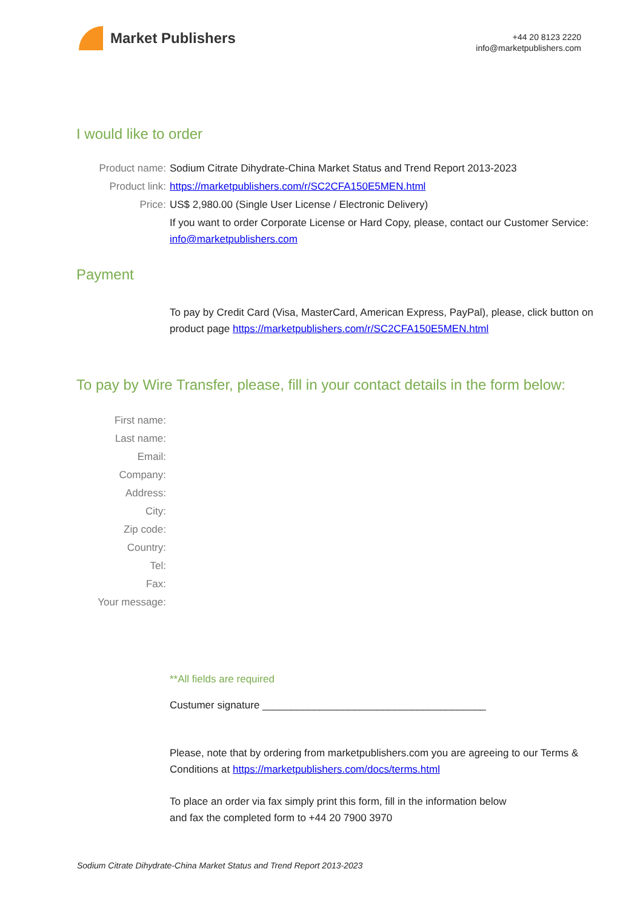Market Publishers
+44 20 8123 2220
info@marketpublishers.com
I would like to order
Product name: Sodium Citrate Dihydrate-China Market Status and Trend Report 2013-2023
Product link: https://marketpublishers.com/r/SC2CFA150E5MEN.html
Price: US$ 2,980.00 (Single User License / Electronic Delivery)
If you want to order Corporate License or Hard Copy, please, contact our Customer Service:
info@marketpublishers.com
Payment
To pay by Credit Card (Visa, MasterCard, American Express, PayPal), please, click button on product page https://marketpublishers.com/r/SC2CFA150E5MEN.html
To pay by Wire Transfer, please, fill in your contact details in the form below:
First name:
Last name:
Email:
Company:
Address:
City:
Zip code:
Country:
Tel:
Fax:
Your message:
**All fields are required
Custumer signature _______________________________________
Please, note that by ordering from marketpublishers.com you are agreeing to our Terms & Conditions at https://marketpublishers.com/docs/terms.html
To place an order via fax simply print this form, fill in the information below
and fax the completed form to +44 20 7900 3970
Sodium Citrate Dihydrate-China Market Status and Trend Report 2013-2023